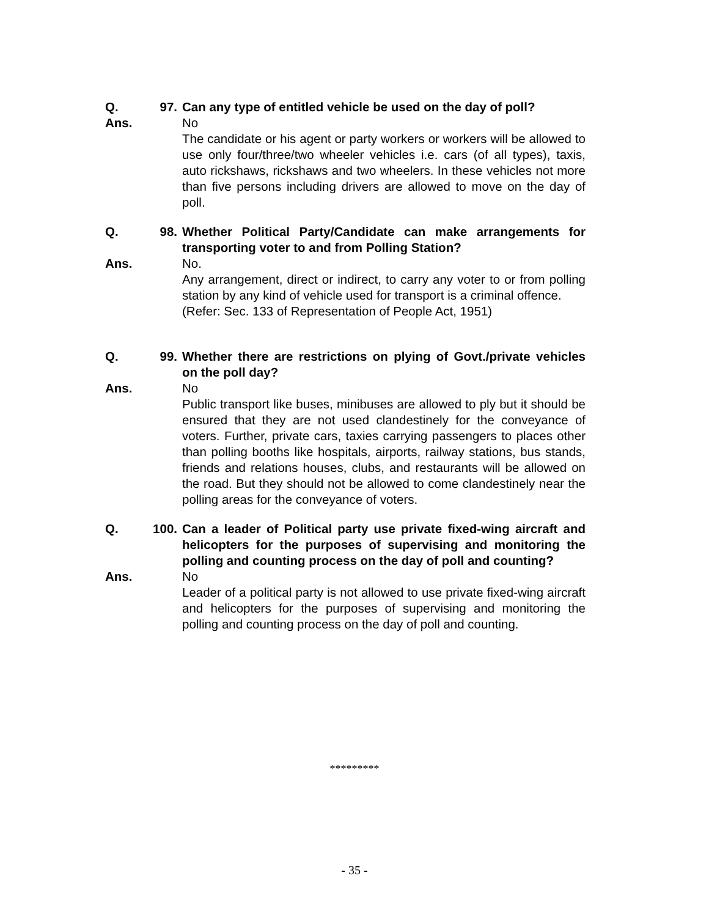Q. 97. Can any type of entitled vehicle be used on the day of poll?
Ans. No
The candidate or his agent or party workers or workers will be allowed to use only four/three/two wheeler vehicles i.e. cars (of all types), taxis, auto rickshaws, rickshaws and two wheelers. In these vehicles not more than five persons including drivers are allowed to move on the day of poll.
Q. 98. Whether Political Party/Candidate can make arrangements for transporting voter to and from Polling Station?
Ans. No.
Any arrangement, direct or indirect, to carry any voter to or from polling station by any kind of vehicle used for transport is a criminal offence.
(Refer: Sec. 133 of Representation of People Act, 1951)
Q. 99. Whether there are restrictions on plying of Govt./private vehicles on the poll day?
Ans. No
Public transport like buses, minibuses are allowed to ply but it should be ensured that they are not used clandestinely for the conveyance of voters. Further, private cars, taxies carrying passengers to places other than polling booths like hospitals, airports, railway stations, bus stands, friends and relations houses, clubs, and restaurants will be allowed on the road. But they should not be allowed to come clandestinely near the polling areas for the conveyance of voters.
Q. 100. Can a leader of Political party use private fixed-wing aircraft and helicopters for the purposes of supervising and monitoring the polling and counting process on the day of poll and counting?
Ans. No
Leader of a political party is not allowed to use private fixed-wing aircraft and helicopters for the purposes of supervising and monitoring the polling and counting process on the day of poll and counting.
*********
- 35 -